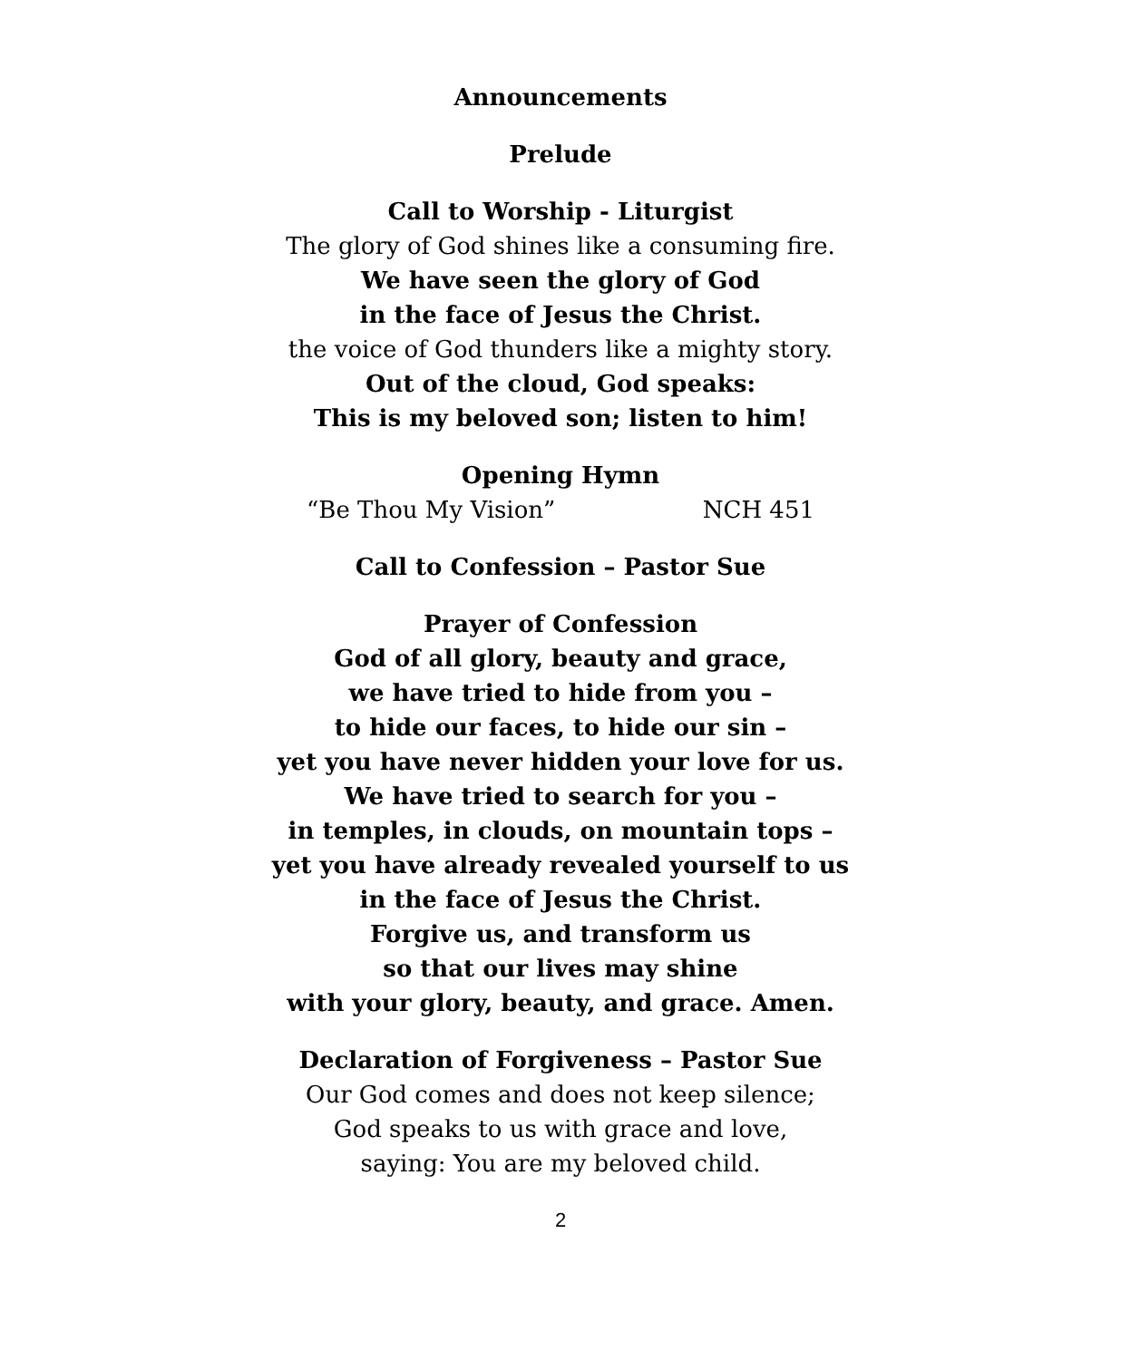Announcements
Prelude
Call to Worship - Liturgist
The glory of God shines like a consuming fire.
We have seen the glory of God
in the face of Jesus the Christ.
the voice of God thunders like a mighty story.
Out of the cloud, God speaks:
This is my beloved son; listen to him!
Opening Hymn
“Be Thou My Vision” NCH 451
Call to Confession – Pastor Sue
Prayer of Confession
God of all glory, beauty and grace,
we have tried to hide from you –
to hide our faces, to hide our sin –
yet you have never hidden your love for us.
We have tried to search for you –
in temples, in clouds, on mountain tops –
yet you have already revealed yourself to us
in the face of Jesus the Christ.
Forgive us, and transform us
so that our lives may shine
with your glory, beauty, and grace. Amen.
Declaration of Forgiveness – Pastor Sue
Our God comes and does not keep silence;
God speaks to us with grace and love,
saying: You are my beloved child.
2